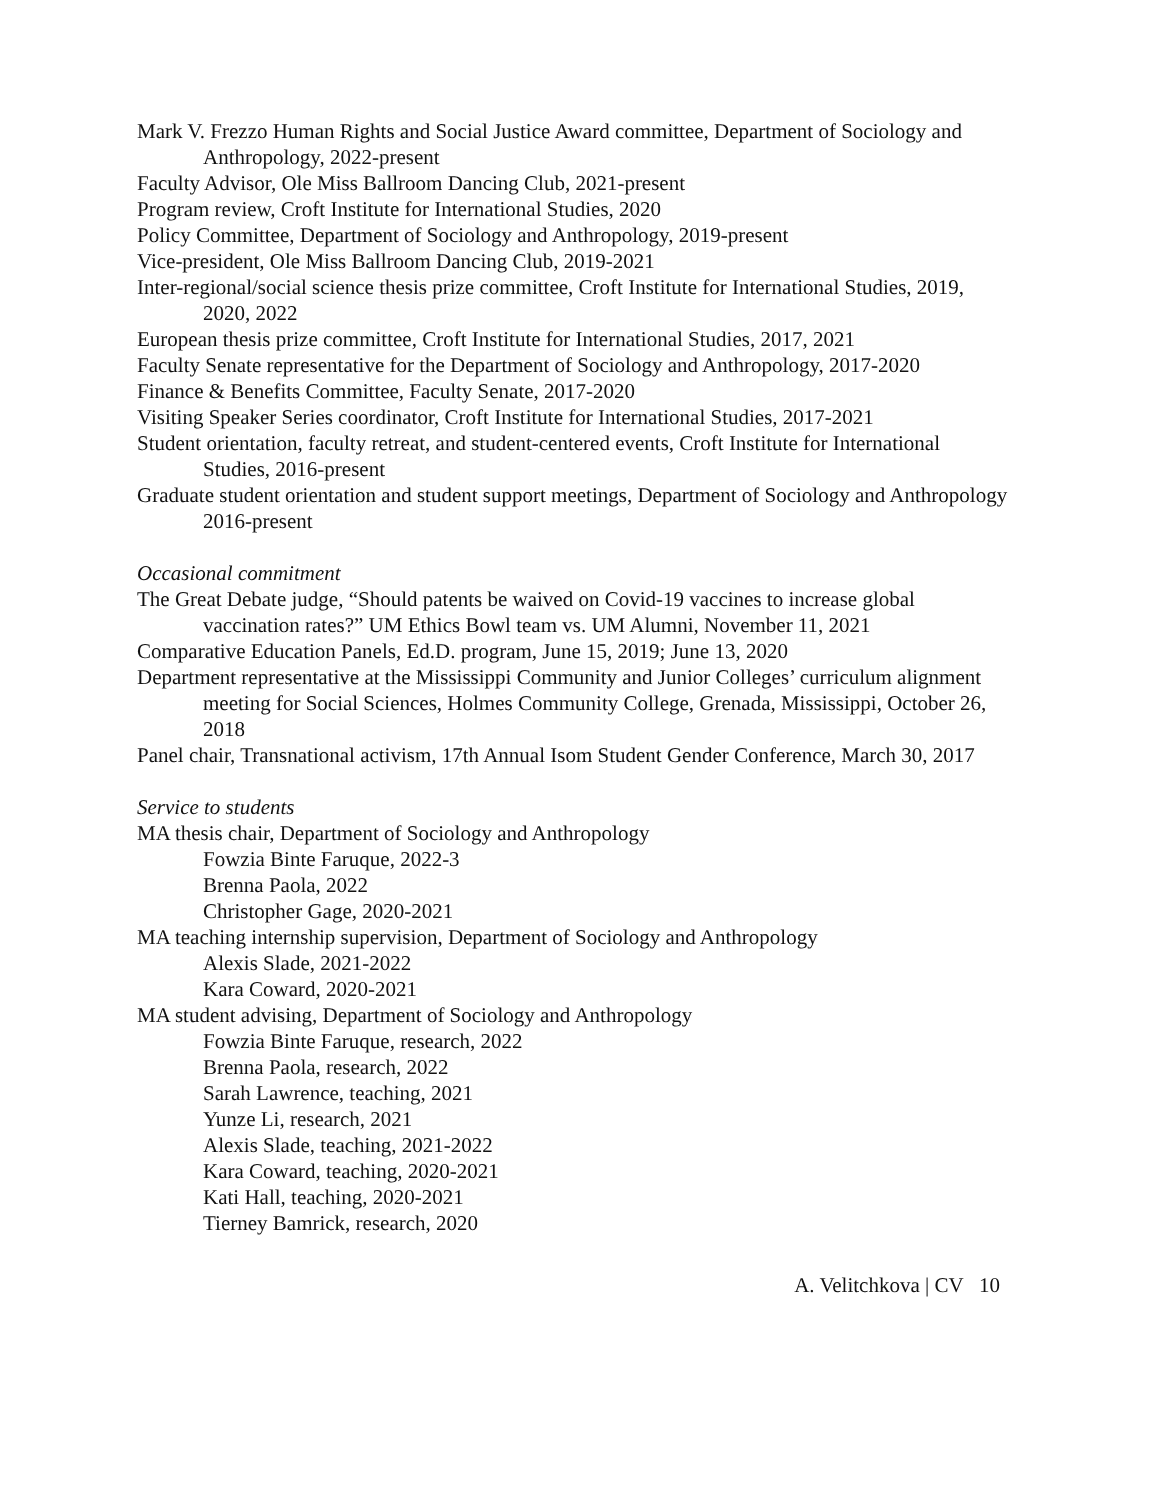Mark V. Frezzo Human Rights and Social Justice Award committee, Department of Sociology and Anthropology, 2022-present
Faculty Advisor, Ole Miss Ballroom Dancing Club, 2021-present
Program review, Croft Institute for International Studies, 2020
Policy Committee, Department of Sociology and Anthropology, 2019-present
Vice-president, Ole Miss Ballroom Dancing Club, 2019-2021
Inter-regional/social science thesis prize committee, Croft Institute for International Studies, 2019, 2020, 2022
European thesis prize committee, Croft Institute for International Studies, 2017, 2021
Faculty Senate representative for the Department of Sociology and Anthropology, 2017-2020
Finance & Benefits Committee, Faculty Senate, 2017-2020
Visiting Speaker Series coordinator, Croft Institute for International Studies, 2017-2021
Student orientation, faculty retreat, and student-centered events, Croft Institute for International Studies, 2016-present
Graduate student orientation and student support meetings, Department of Sociology and Anthropology 2016-present
Occasional commitment
The Great Debate judge, “Should patents be waived on Covid-19 vaccines to increase global vaccination rates?” UM Ethics Bowl team vs. UM Alumni, November 11, 2021
Comparative Education Panels, Ed.D. program, June 15, 2019; June 13, 2020
Department representative at the Mississippi Community and Junior Colleges’ curriculum alignment meeting for Social Sciences, Holmes Community College, Grenada, Mississippi, October 26, 2018
Panel chair, Transnational activism, 17th Annual Isom Student Gender Conference, March 30, 2017
Service to students
MA thesis chair, Department of Sociology and Anthropology
Fowzia Binte Faruque, 2022-3
Brenna Paola, 2022
Christopher Gage, 2020-2021
MA teaching internship supervision, Department of Sociology and Anthropology
Alexis Slade, 2021-2022
Kara Coward, 2020-2021
MA student advising, Department of Sociology and Anthropology
Fowzia Binte Faruque, research, 2022
Brenna Paola, research, 2022
Sarah Lawrence, teaching, 2021
Yunze Li, research, 2021
Alexis Slade, teaching, 2021-2022
Kara Coward, teaching, 2020-2021
Kati Hall, teaching, 2020-2021
Tierney Bamrick, research, 2020
A. Velitchkova | CV 10